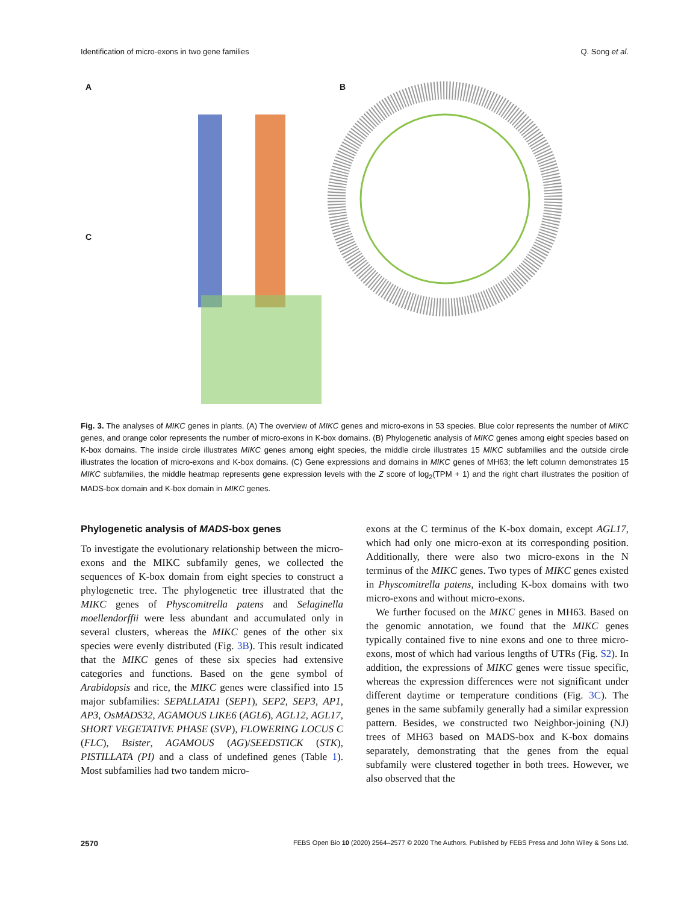Identification of micro-exons in two gene families Q. Song et al.
A B
C
Fig. 3. The analyses of MIKC genes in plants. (A) The overview of MIKC genes and micro-exons in 53 species. Blue color represents the number of MIKC genes, and orange color represents the number of micro-exons in K-box domains. (B) Phylogenetic analysis of MIKC genes among eight species based on K-box domains. The inside circle illustrates MIKC genes among eight species, the middle circle illustrates 15 MIKC subfamilies and the outside circle illustrates the location of micro-exons and K-box domains. (C) Gene expressions and domains in MIKC genes of MH63; the left column demonstrates 15 MIKC subfamilies, the middle heatmap represents gene expression levels with the Z score of log<sub>2</sub>(TPM + 1) and the right chart illustrates the position of MADS-box domain and K-box domain in MIKC genes.
Phylogenetic analysis of MADS-box genes
To investigate the evolutionary relationship between the micro-exons and the MIKC subfamily genes, we collected the sequences of K-box domain from eight species to construct a phylogenetic tree. The phylogenetic tree illustrated that the MIKC genes of Physcomitrella patens and Selaginella moellendorffii were less abundant and accumulated only in several clusters, whereas the MIKC genes of the other six species were evenly distributed (Fig. 3B). This result indicated that the MIKC genes of these six species had extensive categories and functions. Based on the gene symbol of Arabidopsis and rice, the MIKC genes were classified into 15 major subfamilies: SEPALLATA1 (SEP1), SEP2, SEP3, AP1, AP3, OsMADS32, AGAMOUS LIKE6 (AGL6), AGL12, AGL17, SHORT VEGETATIVE PHASE (SVP), FLOWERING LOCUS C (FLC), Bsister, AGAMOUS (AG)/SEEDSTICK (STK), PISTILLATA (PI) and a class of undefined genes (Table 1). Most subfamilies had two tandem micro-
exons at the C terminus of the K-box domain, except AGL17, which had only one micro-exon at its corresponding position. Additionally, there were also two micro-exons in the N terminus of the MIKC genes. Two types of MIKC genes existed in Physcomitrella patens, including K-box domains with two micro-exons and without micro-exons.
We further focused on the MIKC genes in MH63. Based on the genomic annotation, we found that the MIKC genes typically contained five to nine exons and one to three micro-exons, most of which had various lengths of UTRs (Fig. S2). In addition, the expressions of MIKC genes were tissue specific, whereas the expression differences were not significant under different daytime or temperature conditions (Fig. 3C). The genes in the same subfamily generally had a similar expression pattern. Besides, we constructed two Neighbor-joining (NJ) trees of MH63 based on MADS-box and K-box domains separately, demonstrating that the genes from the equal subfamily were clustered together in both trees. However, we also observed that the
2570 FEBS Open Bio 10 (2020) 2564–2577 © 2020 The Authors. Published by FEBS Press and John Wiley & Sons Ltd.